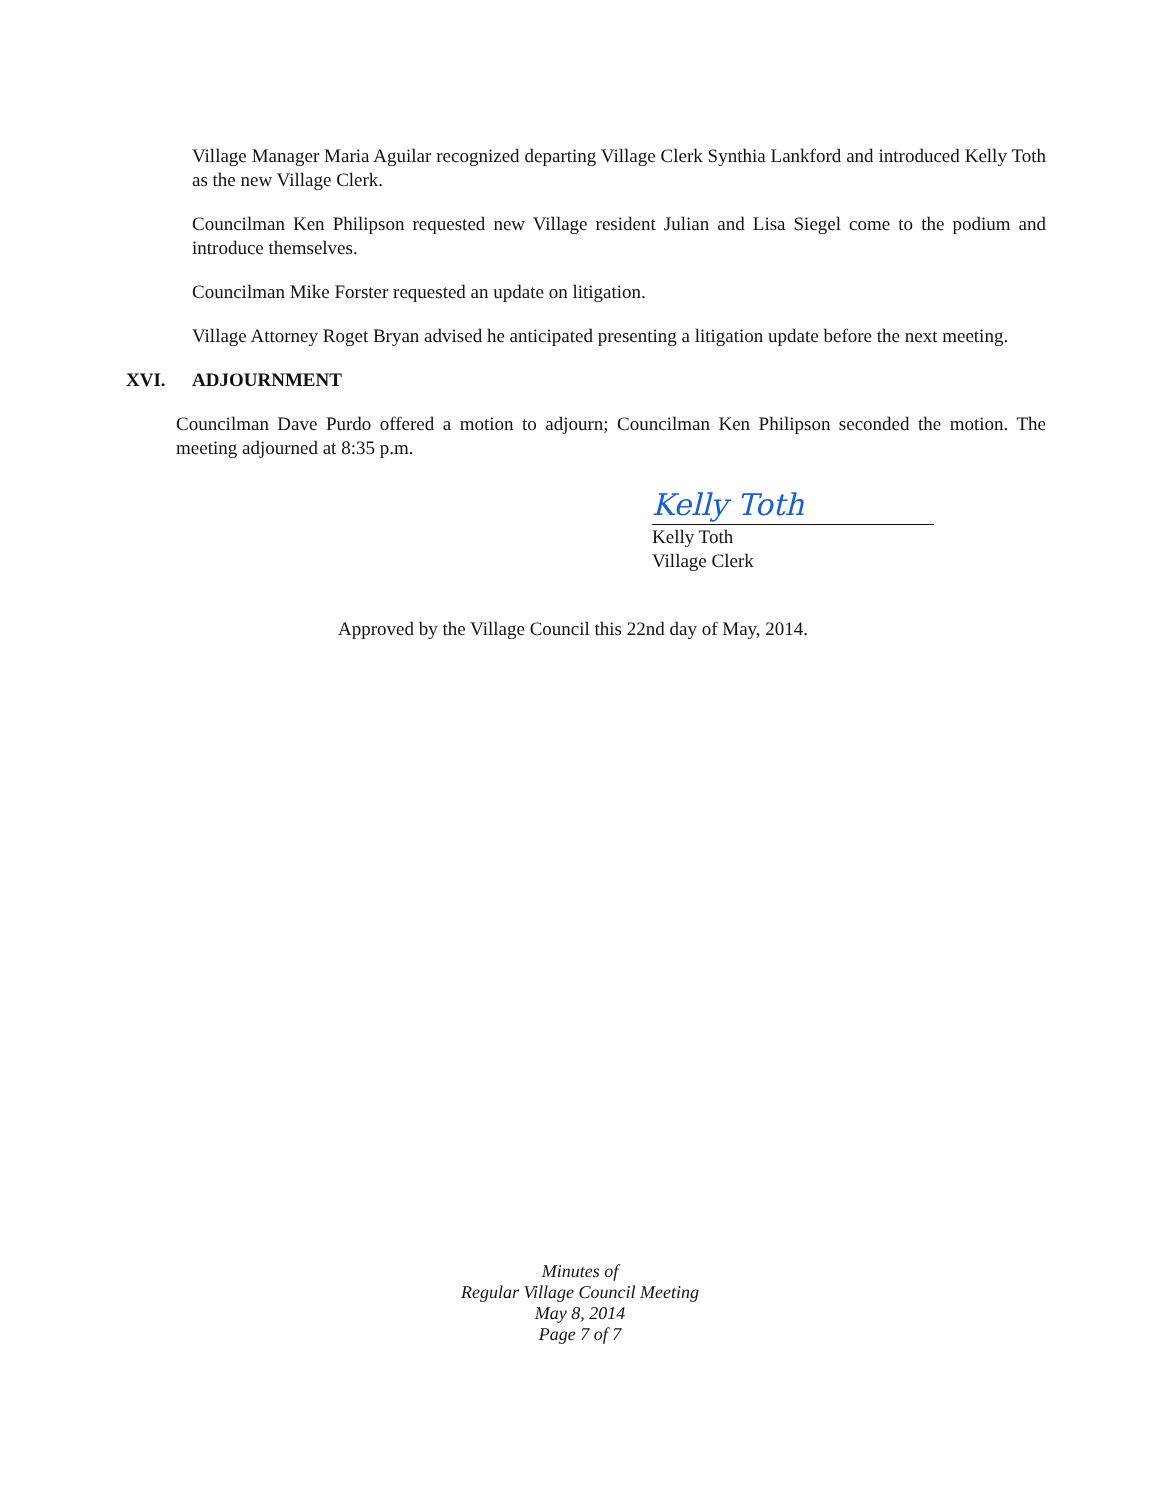Village Manager Maria Aguilar recognized departing Village Clerk Synthia Lankford and introduced Kelly Toth as the new Village Clerk.
Councilman Ken Philipson requested new Village resident Julian and Lisa Siegel come to the podium and introduce themselves.
Councilman Mike Forster requested an update on litigation.
Village Attorney Roget Bryan advised he anticipated presenting a litigation update before the next meeting.
XVI. ADJOURNMENT
Councilman Dave Purdo offered a motion to adjourn; Councilman Ken Philipson seconded the motion. The meeting adjourned at 8:35 p.m.
Kelly Toth
Kelly Toth
Village Clerk
Approved by the Village Council this 22nd day of May, 2014.
Minutes of
Regular Village Council Meeting
May 8, 2014
Page 7 of 7